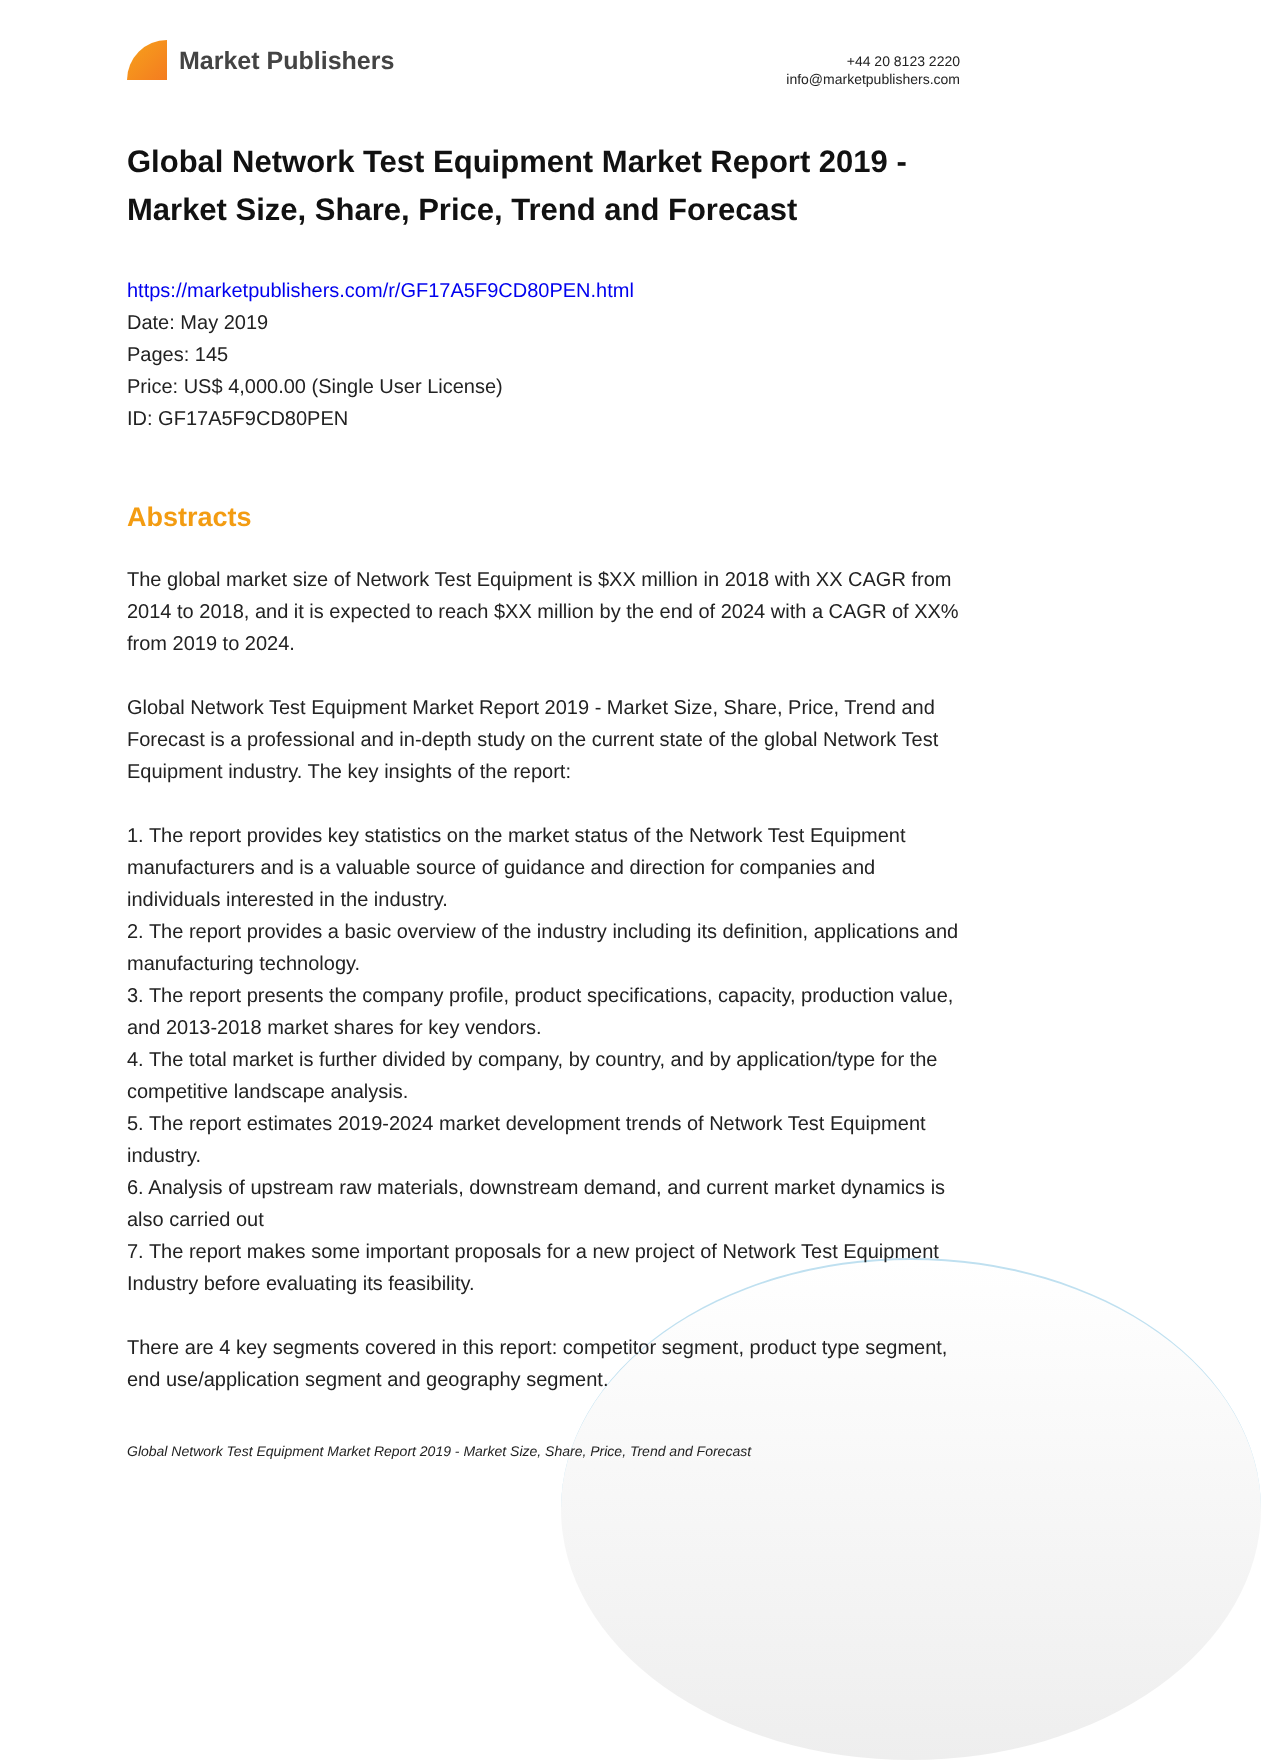Market Publishers
+44 20 8123 2220
info@marketpublishers.com
Global Network Test Equipment Market Report 2019 - Market Size, Share, Price, Trend and Forecast
https://marketpublishers.com/r/GF17A5F9CD80PEN.html
Date: May 2019
Pages: 145
Price: US$ 4,000.00 (Single User License)
ID: GF17A5F9CD80PEN
Abstracts
The global market size of Network Test Equipment is $XX million in 2018 with XX CAGR from 2014 to 2018, and it is expected to reach $XX million by the end of 2024 with a CAGR of XX% from 2019 to 2024.
Global Network Test Equipment Market Report 2019 - Market Size, Share, Price, Trend and Forecast is a professional and in-depth study on the current state of the global Network Test Equipment industry. The key insights of the report:
1. The report provides key statistics on the market status of the Network Test Equipment manufacturers and is a valuable source of guidance and direction for companies and individuals interested in the industry.
2. The report provides a basic overview of the industry including its definition, applications and manufacturing technology.
3. The report presents the company profile, product specifications, capacity, production value, and 2013-2018 market shares for key vendors.
4. The total market is further divided by company, by country, and by application/type for the competitive landscape analysis.
5. The report estimates 2019-2024 market development trends of Network Test Equipment industry.
6. Analysis of upstream raw materials, downstream demand, and current market dynamics is also carried out
7. The report makes some important proposals for a new project of Network Test Equipment Industry before evaluating its feasibility.
There are 4 key segments covered in this report: competitor segment, product type segment, end use/application segment and geography segment.
Global Network Test Equipment Market Report 2019 - Market Size, Share, Price, Trend and Forecast